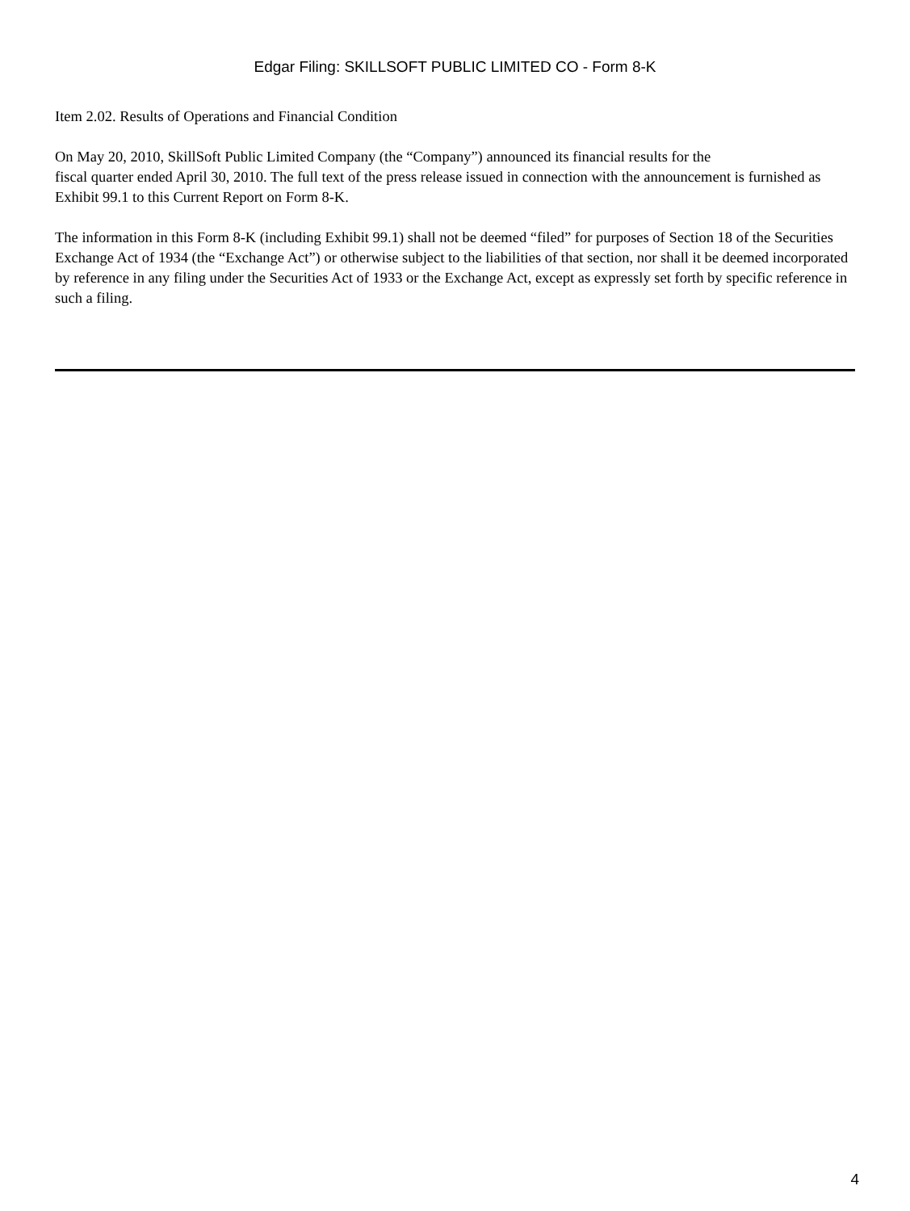Edgar Filing: SKILLSOFT PUBLIC LIMITED CO - Form 8-K
Item 2.02. Results of Operations and Financial Condition
On May 20, 2010, SkillSoft Public Limited Company (the “Company”) announced its financial results for the
fiscal quarter ended April 30, 2010. The full text of the press release issued in connection with the announcement is furnished as Exhibit 99.1 to this Current Report on Form 8-K.
The information in this Form 8-K (including Exhibit 99.1) shall not be deemed “filed” for purposes of Section 18 of the Securities Exchange Act of 1934 (the “Exchange Act”) or otherwise subject to the liabilities of that section, nor shall it be deemed incorporated by reference in any filing under the Securities Act of 1933 or the Exchange Act, except as expressly set forth by specific reference in such a filing.
4